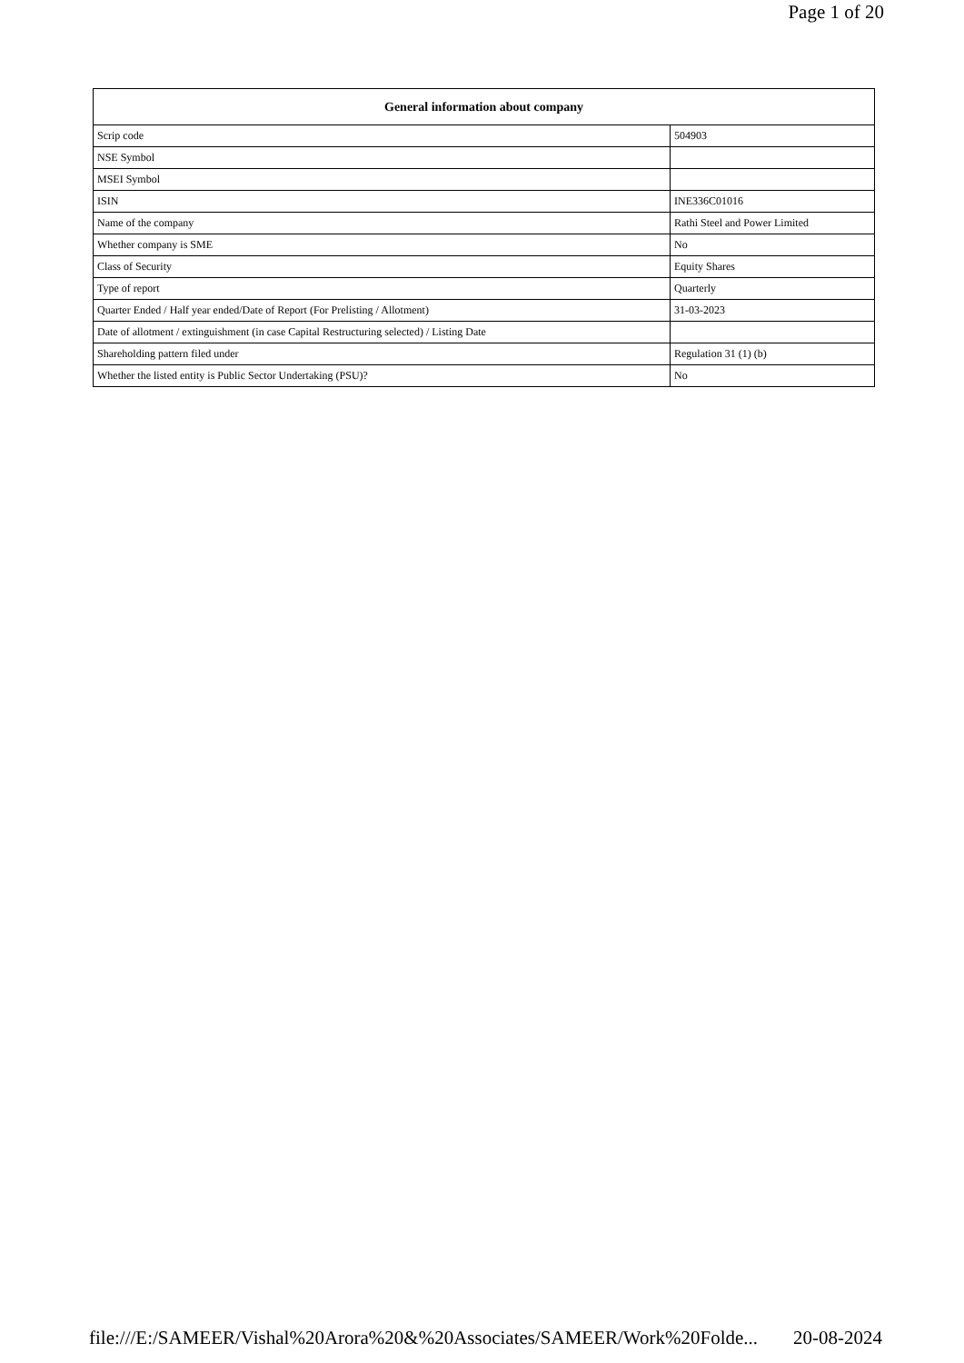Page 1 of 20
| General information about company | |
| --- | --- |
| Scrip code | 504903 |
| NSE Symbol | |
| MSEI Symbol | |
| ISIN | INE336C01016 |
| Name of the company | Rathi Steel and Power Limited |
| Whether company is SME | No |
| Class of Security | Equity Shares |
| Type of report | Quarterly |
| Quarter Ended / Half year ended/Date of Report (For Prelisting / Allotment) | 31-03-2023 |
| Date of allotment / extinguishment (in case Capital Restructuring selected) / Listing Date | |
| Shareholding pattern filed under | Regulation 31 (1) (b) |
| Whether the listed entity is Public Sector Undertaking (PSU)? | No |
file:///E:/SAMEER/Vishal%20Arora%20&%20Associates/SAMEER/Work%20Folde... 20-08-2024